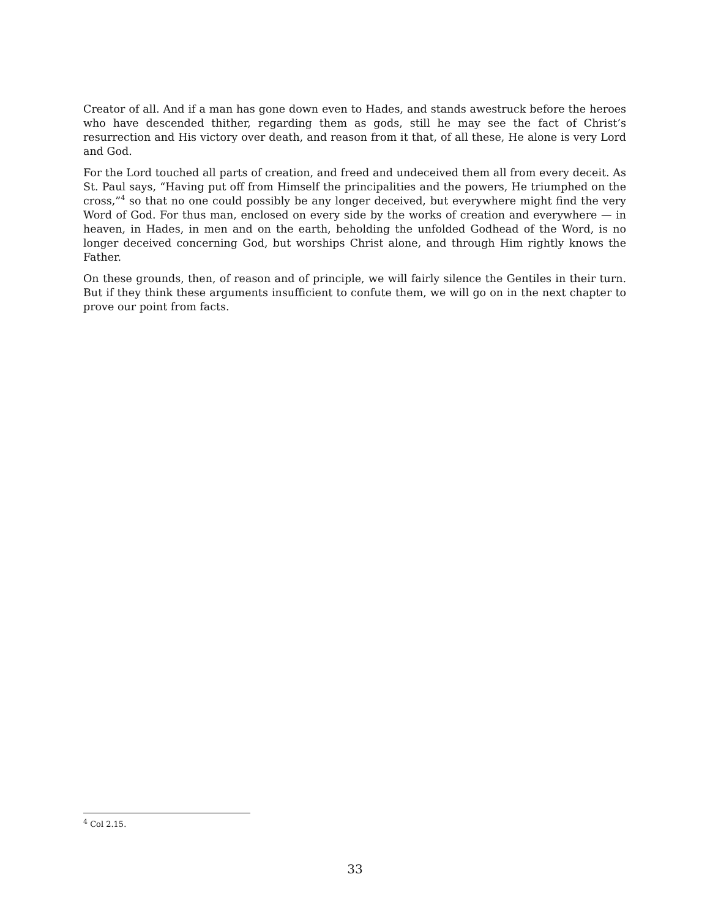Creator of all. And if a man has gone down even to Hades, and stands awestruck before the heroes who have descended thither, regarding them as gods, still he may see the fact of Christ’s resurrection and His victory over death, and reason from it that, of all these, He alone is very Lord and God.
For the Lord touched all parts of creation, and freed and undeceived them all from every deceit. As St. Paul says, “Having put off from Himself the principalities and the powers, He triumphed on the cross,”<sup>4</sup> so that no one could possibly be any longer deceived, but everywhere might find the very Word of God. For thus man, enclosed on every side by the works of creation and everywhere — in heaven, in Hades, in men and on the earth, beholding the unfolded Godhead of the Word, is no longer deceived concerning God, but worships Christ alone, and through Him rightly knows the Father.
On these grounds, then, of reason and of principle, we will fairly silence the Gentiles in their turn. But if they think these arguments insufficient to confute them, we will go on in the next chapter to prove our point from facts.
<sup>4</sup> Col 2.15.
33